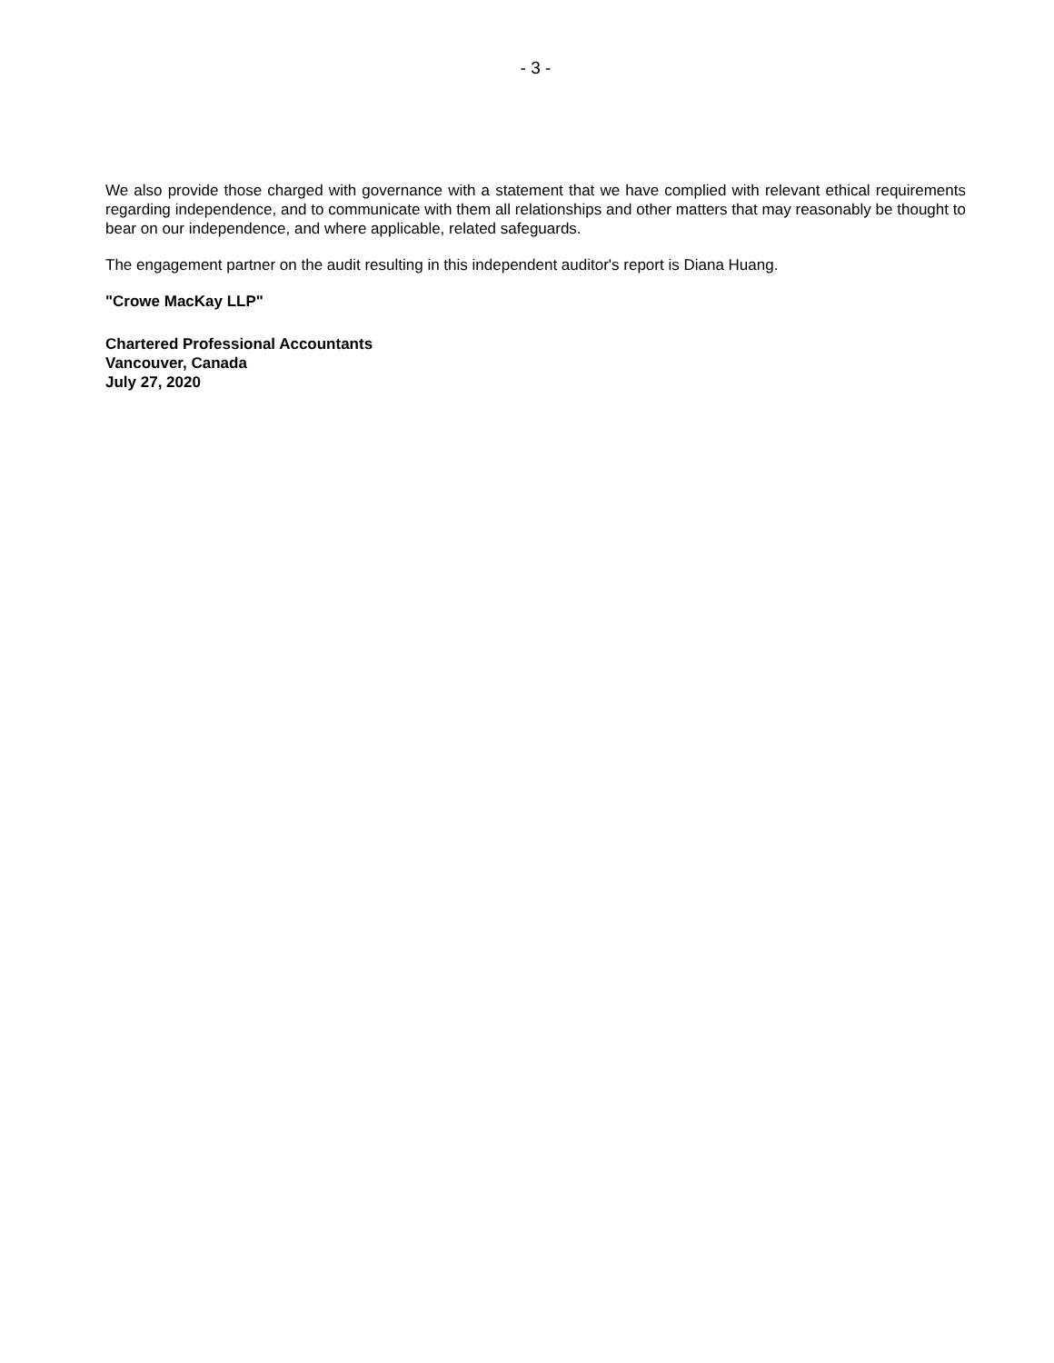- 3 -
We also provide those charged with governance with a statement that we have complied with relevant ethical requirements regarding independence, and to communicate with them all relationships and other matters that may reasonably be thought to bear on our independence, and where applicable, related safeguards.
The engagement partner on the audit resulting in this independent auditor's report is Diana Huang.
"Crowe MacKay LLP"
Chartered Professional Accountants
Vancouver, Canada
July 27, 2020